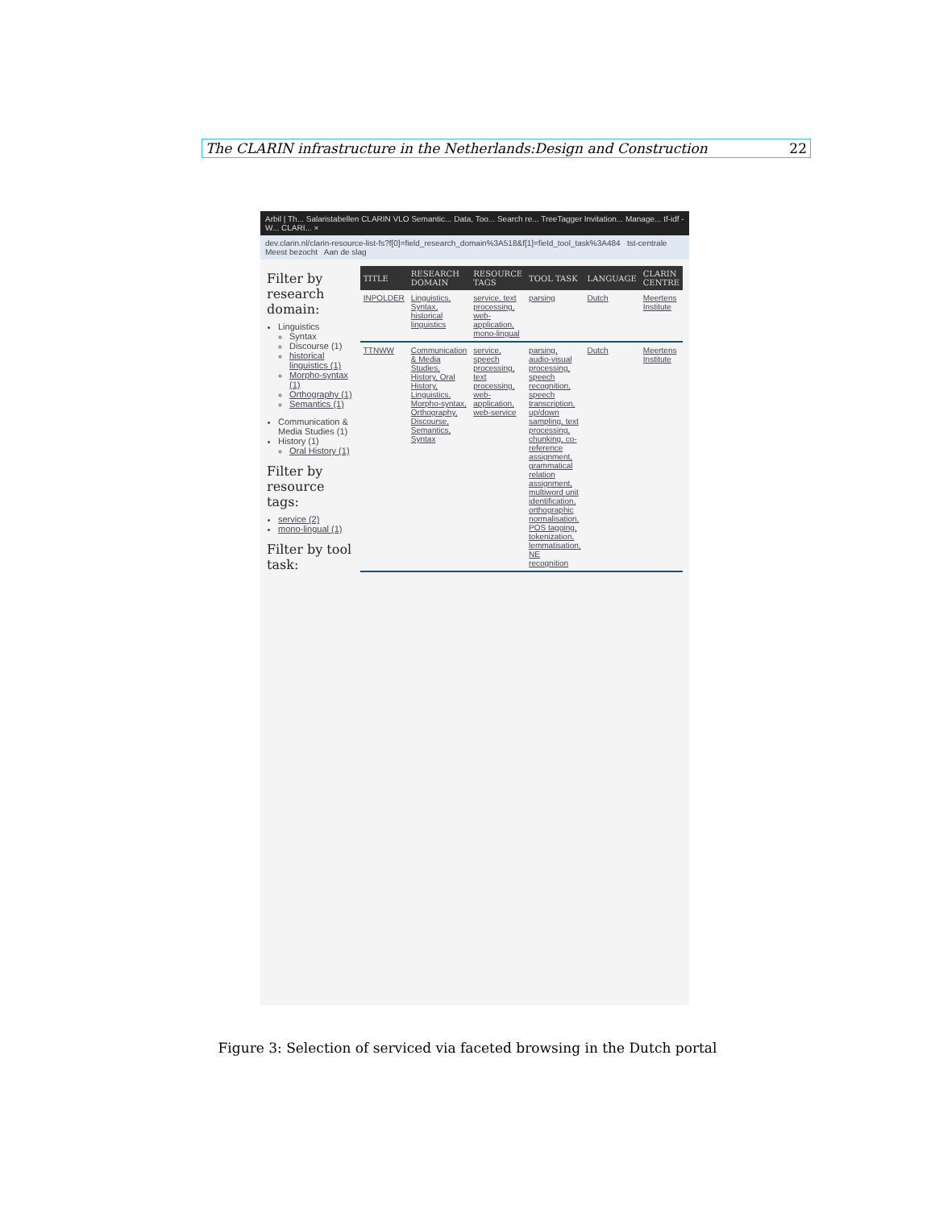The CLARIN infrastructure in the Netherlands:Design and Construction 22
Arbil | Th... Salaristabellen CLARIN VLO Semantic... Data, Too... Search re... TreeTagger Invitation... Manage... tf-idf - W... CLARI... ×
dev.clarin.nl/clarin-resource-list-fs?f[0]=field_research_domain%3A518&f[1]=field_tool_task%3A484 tst-centrale
Meest bezocht Aan de slag
Filter by research domain:
Linguistics
Syntax
Discourse (1)
historical linguistics (1)
Morpho-syntax (1)
Orthography (1)
Semantics (1)
Communication & Media Studies (1)
History (1)
Oral History (1)
Filter by resource tags:
service (2)
mono-lingual (1)
Filter by tool task:
| TITLE | RESEARCH DOMAIN | RESOURCE TAGS | TOOL TASK | LANGUAGE | CLARIN CENTRE |
| --- | --- | --- | --- | --- | --- |
| INPOLDER | Linguistics, Syntax, historical linguistics | service, text processing, web-application, mono-lingual | parsing | Dutch | Meertens Institute |
| TTNWW | Communication & Media Studies, History, Oral History, Linguistics, Morpho-syntax, Orthography, Discourse, Semantics, Syntax | service, speech processing, text processing, web-application, web-service | parsing, audio-visual processing, speech recognition, speech transcription, up/down sampling, text processing, chunking, co-reference assignment, grammatical relation assignment, multiword unit identification, orthographic normalisation, POS tagging, tokenization, lemmatisation, NE recognition | Dutch | Meertens Institute |
Figure 3: Selection of serviced via faceted browsing in the Dutch portal